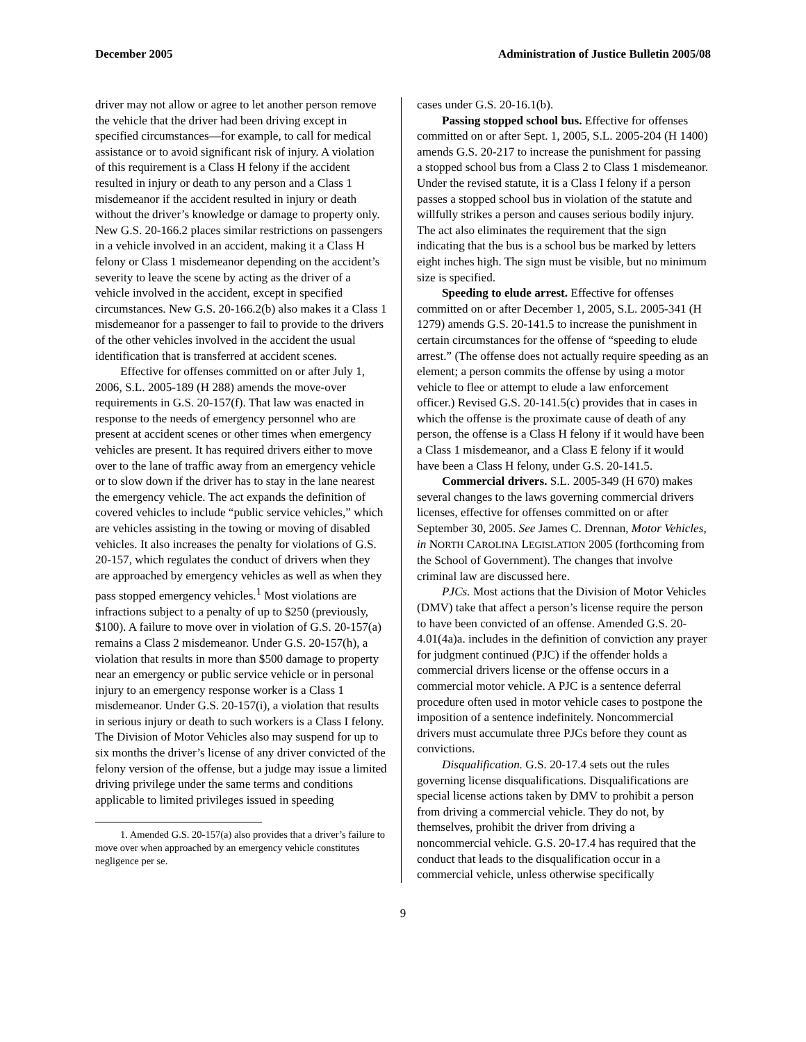December 2005 Administration of Justice Bulletin 2005/08
driver may not allow or agree to let another person remove the vehicle that the driver had been driving except in specified circumstances—for example, to call for medical assistance or to avoid significant risk of injury. A violation of this requirement is a Class H felony if the accident resulted in injury or death to any person and a Class 1 misdemeanor if the accident resulted in injury or death without the driver’s knowledge or damage to property only. New G.S. 20-166.2 places similar restrictions on passengers in a vehicle involved in an accident, making it a Class H felony or Class 1 misdemeanor depending on the accident’s severity to leave the scene by acting as the driver of a vehicle involved in the accident, except in specified circumstances. New G.S. 20-166.2(b) also makes it a Class 1 misdemeanor for a passenger to fail to provide to the drivers of the other vehicles involved in the accident the usual identification that is transferred at accident scenes.
Effective for offenses committed on or after July 1, 2006, S.L. 2005-189 (H 288) amends the move-over requirements in G.S. 20-157(f). That law was enacted in response to the needs of emergency personnel who are present at accident scenes or other times when emergency vehicles are present. It has required drivers either to move over to the lane of traffic away from an emergency vehicle or to slow down if the driver has to stay in the lane nearest the emergency vehicle. The act expands the definition of covered vehicles to include “public service vehicles,” which are vehicles assisting in the towing or moving of disabled vehicles. It also increases the penalty for violations of G.S. 20-157, which regulates the conduct of drivers when they are approached by emergency vehicles as well as when they pass stopped emergency vehicles.<sup>1</sup> Most violations are infractions subject to a penalty of up to $250 (previously, $100). A failure to move over in violation of G.S. 20-157(a) remains a Class 2 misdemeanor. Under G.S. 20-157(h), a violation that results in more than $500 damage to property near an emergency or public service vehicle or in personal injury to an emergency response worker is a Class 1 misdemeanor. Under G.S. 20-157(i), a violation that results in serious injury or death to such workers is a Class I felony. The Division of Motor Vehicles also may suspend for up to six months the driver’s license of any driver convicted of the felony version of the offense, but a judge may issue a limited driving privilege under the same terms and conditions applicable to limited privileges issued in speeding
1. Amended G.S. 20-157(a) also provides that a driver’s failure to move over when approached by an emergency vehicle constitutes negligence per se.
cases under G.S. 20-16.1(b).
Passing stopped school bus. Effective for offenses committed on or after Sept. 1, 2005, S.L. 2005-204 (H 1400) amends G.S. 20-217 to increase the punishment for passing a stopped school bus from a Class 2 to Class 1 misdemeanor. Under the revised statute, it is a Class I felony if a person passes a stopped school bus in violation of the statute and willfully strikes a person and causes serious bodily injury. The act also eliminates the requirement that the sign indicating that the bus is a school bus be marked by letters eight inches high. The sign must be visible, but no minimum size is specified.
Speeding to elude arrest. Effective for offenses committed on or after December 1, 2005, S.L. 2005-341 (H 1279) amends G.S. 20-141.5 to increase the punishment in certain circumstances for the offense of “speeding to elude arrest.” (The offense does not actually require speeding as an element; a person commits the offense by using a motor vehicle to flee or attempt to elude a law enforcement officer.) Revised G.S. 20-141.5(c) provides that in cases in which the offense is the proximate cause of death of any person, the offense is a Class H felony if it would have been a Class 1 misdemeanor, and a Class E felony if it would have been a Class H felony, under G.S. 20-141.5.
Commercial drivers. S.L. 2005-349 (H 670) makes several changes to the laws governing commercial drivers licenses, effective for offenses committed on or after September 30, 2005. See James C. Drennan, Motor Vehicles, in NORTH CAROLINA LEGISLATION 2005 (forthcoming from the School of Government). The changes that involve criminal law are discussed here.
PJCs. Most actions that the Division of Motor Vehicles (DMV) take that affect a person’s license require the person to have been convicted of an offense. Amended G.S. 20-4.01(4a)a. includes in the definition of conviction any prayer for judgment continued (PJC) if the offender holds a commercial drivers license or the offense occurs in a commercial motor vehicle. A PJC is a sentence deferral procedure often used in motor vehicle cases to postpone the imposition of a sentence indefinitely. Noncommercial drivers must accumulate three PJCs before they count as convictions.
Disqualification. G.S. 20-17.4 sets out the rules governing license disqualifications. Disqualifications are special license actions taken by DMV to prohibit a person from driving a commercial vehicle. They do not, by themselves, prohibit the driver from driving a noncommercial vehicle. G.S. 20-17.4 has required that the conduct that leads to the disqualification occur in a commercial vehicle, unless otherwise specifically
9